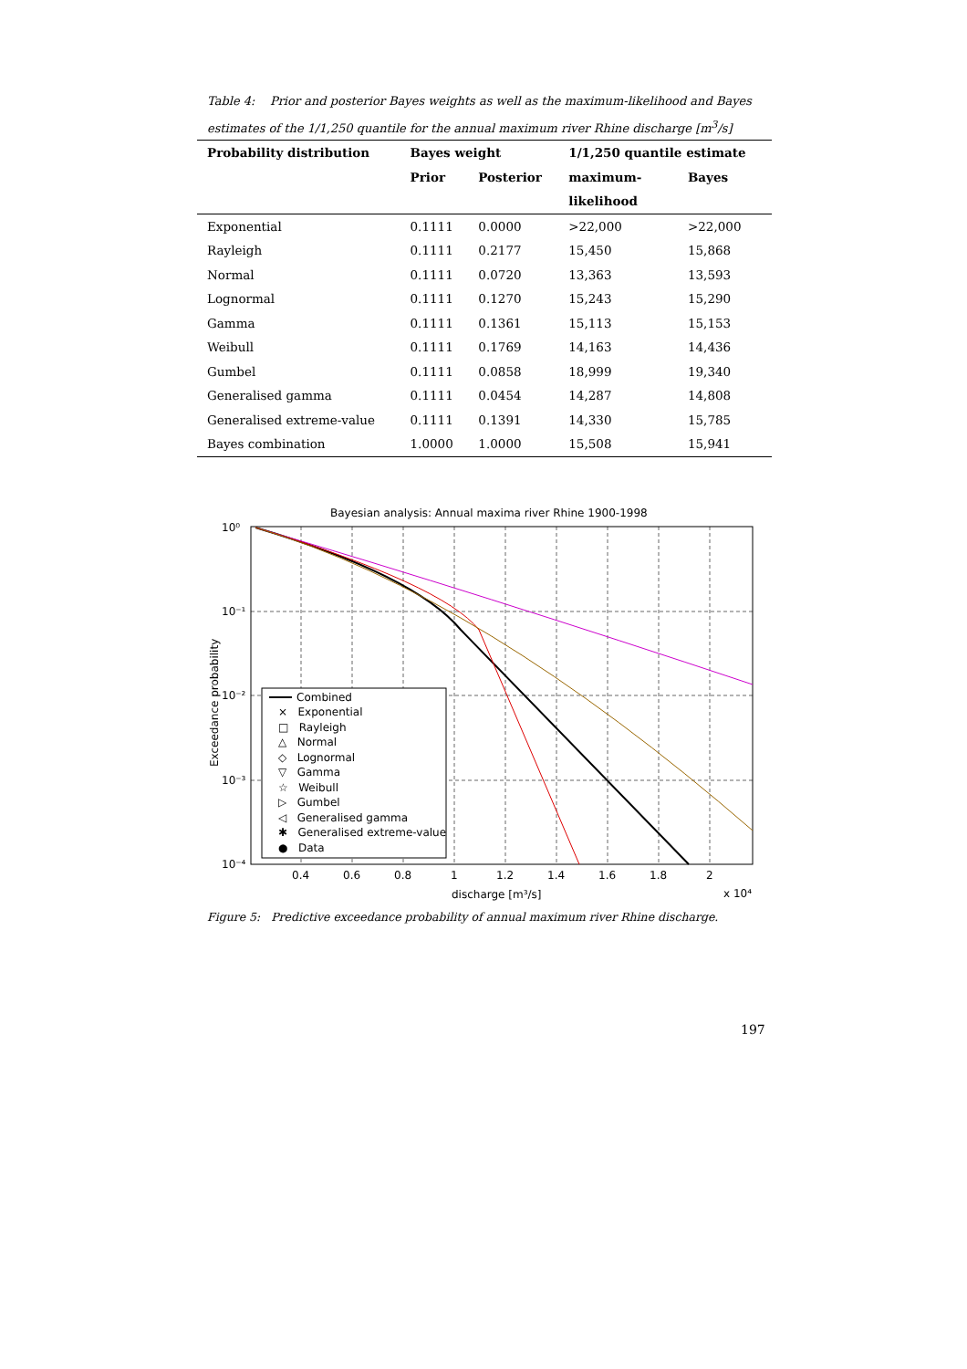Table 4: Prior and posterior Bayes weights as well as the maximum-likelihood and Bayes estimates of the 1/1,250 quantile for the annual maximum river Rhine discharge [m<sup>3</sup>/s]
| Probability distribution | Bayes weight | | 1/1,250 quantile estimate | |
| --- | --- | --- | --- | --- |
| | Prior | Posterior | maximum- | Bayes |
| | | | likelihood | |
| Exponential | 0.1111 | 0.0000 | >22,000 | >22,000 |
| Rayleigh | 0.1111 | 0.2177 | 15,450 | 15,868 |
| Normal | 0.1111 | 0.0720 | 13,363 | 13,593 |
| Lognormal | 0.1111 | 0.1270 | 15,243 | 15,290 |
| Gamma | 0.1111 | 0.1361 | 15,113 | 15,153 |
| Weibull | 0.1111 | 0.1769 | 14,163 | 14,436 |
| Gumbel | 0.1111 | 0.0858 | 18,999 | 19,340 |
| Generalised gamma | 0.1111 | 0.0454 | 14,287 | 14,808 |
| Generalised extreme-value | 0.1111 | 0.1391 | 14,330 | 15,785 |
| Bayes combination | 1.0000 | 1.0000 | 15,508 | 15,941 |
Bayesian analysis: Annual maxima river Rhine 1900-1998
10⁰
10⁻¹
10⁻²
10⁻³
10⁻⁴
0.4
0.6
0.8
1
1.2
1.4
1.6
1.8
2
x 10⁴
discharge [m³/s]
Exceedance probability
Combined
× Exponential
□ Rayleigh
△ Normal
◇ Lognormal
▽ Gamma
☆ Weibull
▷ Gumbel
◁ Generalised gamma
✱ Generalised extreme-value
● Data
Figure 5: Predictive exceedance probability of annual maximum river Rhine discharge.
197